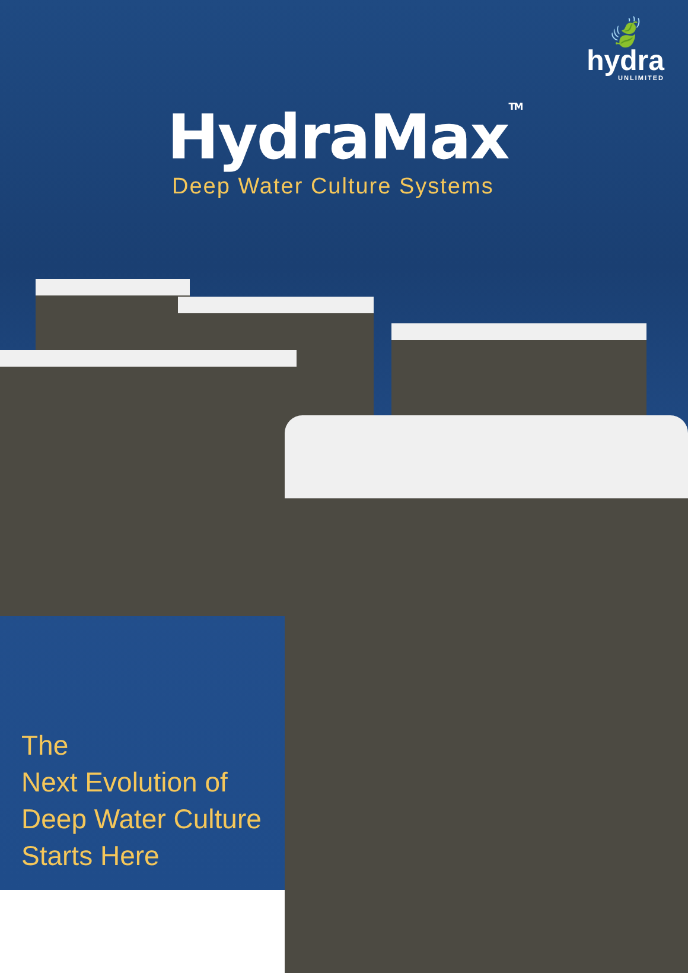🍃
hydra
UNLIMITED
HydraMax<sup>TM</sup>
Deep Water Culture Systems
The
Next Evolution of
Deep Water Culture
Starts Here